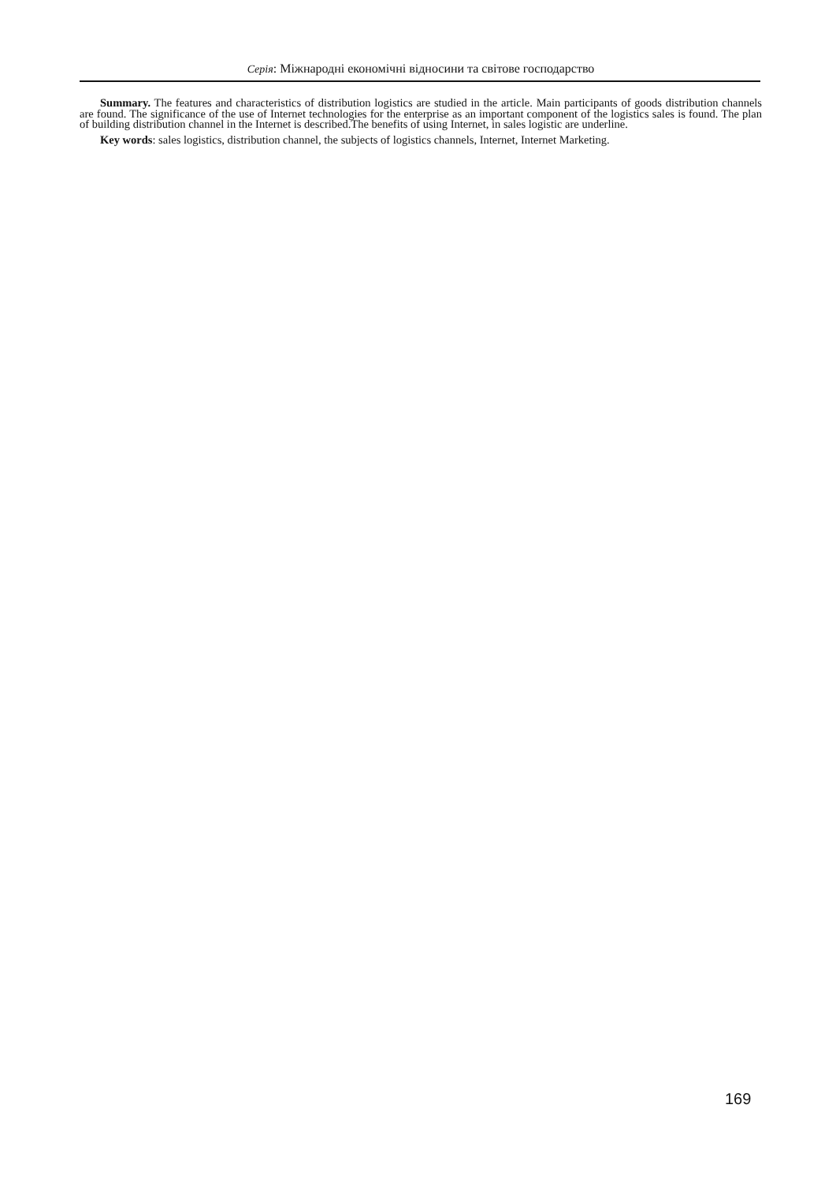Серія: Міжнародні економічні відносини та світове господарство
Summary. The features and characteristics of distribution logistics are studied in the article. Main participants of goods distribution channels are found. The significance of the use of Internet technologies for the enterprise as an important component of the logistics sales is found. The plan of building distribution channel in the Internet is described.The benefits of using Internet, in sales logistic are underline.
Key words: sales logistics, distribution channel, the subjects of logistics channels, Internet, Internet Marketing.
169